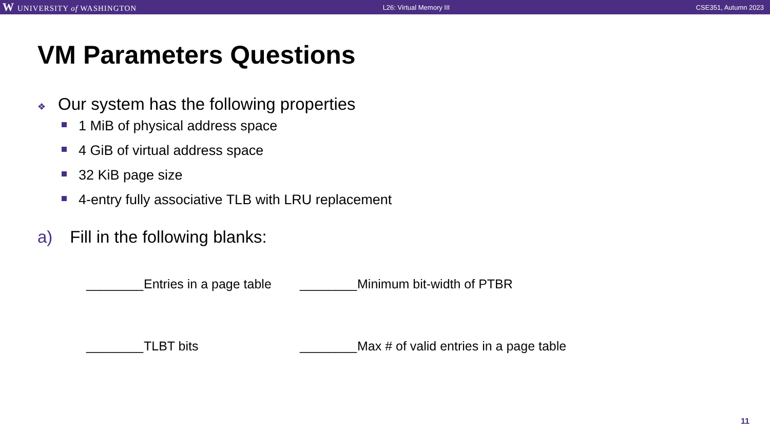W UNIVERSITY of WASHINGTON
L26: Virtual Memory III CSE351, Autumn 2023
VM Parameters Questions
❖ Our system has the following properties
1 MiB of physical address space
4 GiB of virtual address space
32 KiB page size
4-entry fully associative TLB with LRU replacement
a) Fill in the following blanks:
________
Entries in a page table
________
Minimum bit-width of PTBR
________
TLBT bits
________
Max # of valid entries in a page table
11